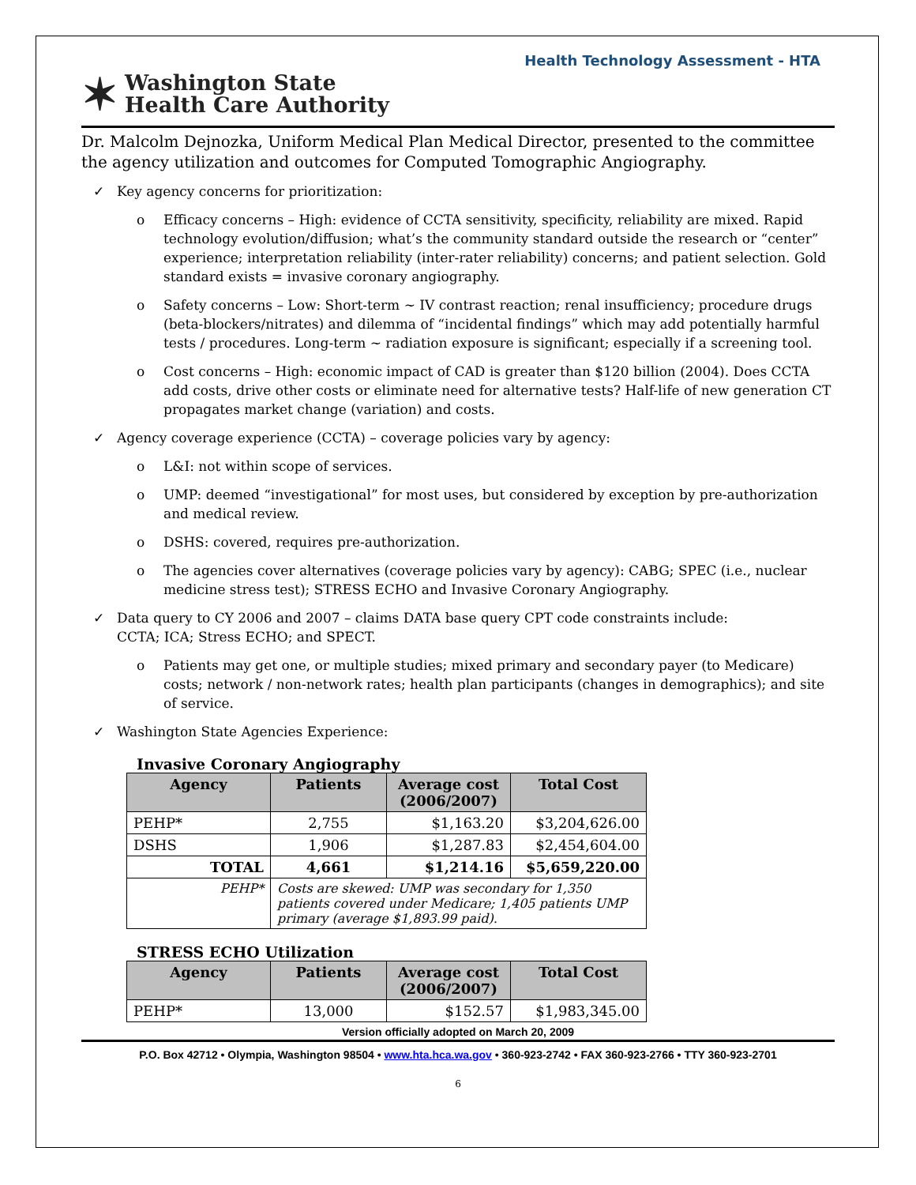Health Technology Assessment - HTA
✶
Washington State
Health Care Authority
Dr. Malcolm Dejnozka, Uniform Medical Plan Medical Director, presented to the committee the agency utilization and outcomes for Computed Tomographic Angiography.
✓ Key agency concerns for prioritization:
o Efficacy concerns – High: evidence of CCTA sensitivity, specificity, reliability are mixed. Rapid technology evolution/diffusion; what’s the community standard outside the research or “center” experience; interpretation reliability (inter-rater reliability) concerns; and patient selection. Gold standard exists = invasive coronary angiography.
o Safety concerns – Low: Short-term ~ IV contrast reaction; renal insufficiency; procedure drugs (beta-blockers/nitrates) and dilemma of “incidental findings” which may add potentially harmful tests / procedures. Long-term ~ radiation exposure is significant; especially if a screening tool.
o Cost concerns – High: economic impact of CAD is greater than $120 billion (2004). Does CCTA add costs, drive other costs or eliminate need for alternative tests? Half-life of new generation CT propagates market change (variation) and costs.
✓ Agency coverage experience (CCTA) – coverage policies vary by agency:
o L&I: not within scope of services.
o UMP: deemed “investigational” for most uses, but considered by exception by pre-authorization and medical review.
o DSHS: covered, requires pre-authorization.
o The agencies cover alternatives (coverage policies vary by agency): CABG; SPEC (i.e., nuclear medicine stress test); STRESS ECHO and Invasive Coronary Angiography.
✓ Data query to CY 2006 and 2007 – claims DATA base query CPT code constraints include:
CCTA; ICA; Stress ECHO; and SPECT.
o Patients may get one, or multiple studies; mixed primary and secondary payer (to Medicare) costs; network / non-network rates; health plan participants (changes in demographics); and site of service.
✓ Washington State Agencies Experience:
Invasive Coronary Angiography
| Agency | Patients | Average cost (2006/2007) | Total Cost |
| --- | --- | --- | --- |
| PEHP* | 2,755 | $1,163.20 | $3,204,626.00 |
| DSHS | 1,906 | $1,287.83 | $2,454,604.00 |
| TOTAL | 4,661 | $1,214.16 | $5,659,220.00 |
| PEHP* | Costs are skewed: UMP was secondary for 1,350 patients covered under Medicare; 1,405 patients UMP primary (average $1,893.99 paid). | | |
STRESS ECHO Utilization
| Agency | Patients | Average cost (2006/2007) | Total Cost |
| --- | --- | --- | --- |
| PEHP* | 13,000 | $152.57 | $1,983,345.00 |
Version officially adopted on March 20, 2009
P.O. Box 42712 • Olympia, Washington 98504 • www.hta.hca.wa.gov • 360-923-2742 • FAX 360-923-2766 • TTY 360-923-2701
6